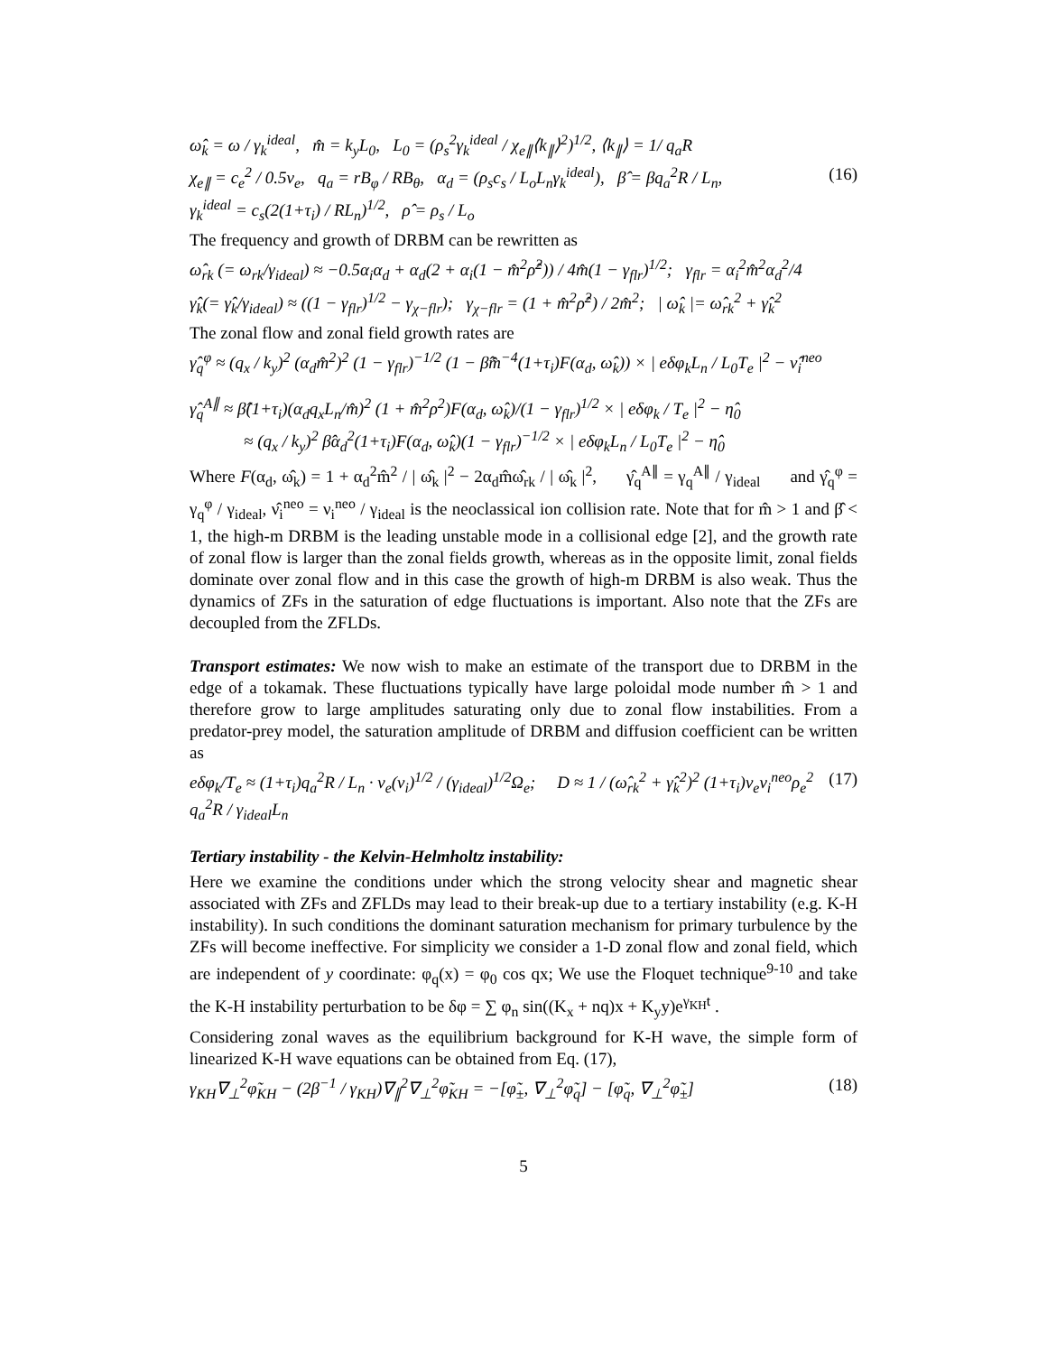ω̂<sub>k</sub> = ω / γ<sub>k</sub><sup>ideal</sup>, m̂ = k<sub>y</sub>L<sub>0</sub>, L<sub>0</sub> = (ρ<sub>s</sub><sup>2</sup>γ<sub>k</sub><sup>ideal</sup> / χ<sub>e∥</sub>⟨k<sub>∥</sub>⟩<sup>2</sup>)<sup>1/2</sup>, ⟨k<sub>∥</sub>⟩ = 1/ q<sub>a</sub>R
χ<sub>e∥</sub> = c<sub>e</sub><sup>2</sup> / 0.5ν<sub>e</sub>, q<sub>a</sub> = rB<sub>φ</sub> / RB<sub>θ</sub>, α<sub>d</sub> = (ρ<sub>s</sub>c<sub>s</sub> / L<sub>o</sub>L<sub>n</sub>γ<sub>k</sub><sup>ideal</sup>), β̂ = βq<sub>a</sub><sup>2</sup>R / L<sub>n</sub>, (16)
γ<sub>k</sub><sup>ideal</sup> = c<sub>s</sub>(2(1+τ<sub>i</sub>) / RL<sub>n</sub>)<sup>1/2</sup>, ρ̂ = ρ<sub>s</sub> / L<sub>o</sub>
The frequency and growth of DRBM can be rewritten as
ω̂<sub>rk</sub> (= ω<sub>rk</sub>/γ<sub>ideal</sub>) ≈ −0.5α<sub>i</sub>α<sub>d</sub> + α<sub>d</sub>(2 + α<sub>i</sub>(1 − m̂<sup>2</sup>ρ̂<sup>2</sup>)) / 4m̂(1 − γ<sub>flr</sub>)<sup>1/2</sup>; γ<sub>flr</sub> = α<sub>i</sub><sup>2</sup>m̂<sup>2</sup>α<sub>d</sub><sup>2</sup>/4
γ̂<sub>k</sub>(= γ̂<sub>k</sub>/γ<sub>ideal</sub>) ≈ ((1 − γ<sub>flr</sub>)<sup>1/2</sup> − γ<sub>χ−flr</sub>); γ<sub>χ−flr</sub> = (1 + m̂<sup>2</sup>ρ̂<sup>2</sup>) / 2m̂<sup>2</sup>; | ω̂<sub>k</sub> |= ω̂<sub>rk</sub><sup>2</sup> + γ̂<sub>k</sub><sup>2</sup>
The zonal flow and zonal field growth rates are
γ̂<sub>q</sub><sup>φ</sup> ≈ (q<sub>x</sub> / k<sub>y</sub>)<sup>2</sup> (α<sub>d</sub>m̂<sup>2</sup>)<sup>2</sup> (1 − γ<sub>flr</sub>)<sup>−1/2</sup> (1 − β̂m̂<sup>−4</sup>(1+τ<sub>i</sub>)F(α<sub>d</sub>, ω̂<sub>k</sub>)) × | eδφ<sub>k</sub>L<sub>n</sub> / L<sub>0</sub>T<sub>e</sub> |<sup>2</sup> − ν̂<sub>i</sub><sup>neo</sup>
γ̂<sub>q</sub><sup>A∥</sup> ≈ β̂(1+τ<sub>i</sub>)(α<sub>d</sub>q<sub>x</sub>L<sub>n</sub>/m̂)<sup>2</sup> (1 + m̂<sup>2</sup>ρ<sup>2</sup>)F(α<sub>d</sub>, ω̂<sub>k</sub>)/(1 − γ<sub>flr</sub>)<sup>1/2</sup> × | eδφ<sub>k</sub> / T<sub>e</sub> |<sup>2</sup> − η̂<sub>0</sub>
≈ (q<sub>x</sub> / k<sub>y</sub>)<sup>2</sup> β̂α<sub>d</sub><sup>2</sup>(1+τ<sub>i</sub>)F(α<sub>d</sub>, ω̂<sub>k</sub>)(1 − γ<sub>flr</sub>)<sup>−1/2</sup> × | eδφ<sub>k</sub>L<sub>n</sub> / L<sub>0</sub>T<sub>e</sub> |<sup>2</sup> − η̂<sub>0</sub>
Where F(α<sub>d</sub>, ω̂<sub>k</sub>) = 1 + α<sub>d</sub><sup>2</sup>m̂<sup>2</sup> / | ω̂<sub>k</sub> |<sup>2</sup> − 2α<sub>d</sub>m̂ω̂<sub>rk</sub> / | ω̂<sub>k</sub> |<sup>2</sup>, γ̂<sub>q</sub><sup>A∥</sup> = γ<sub>q</sub><sup>A∥</sup> / γ<sub>ideal</sub> and γ̂<sub>q</sub><sup>φ</sup> = γ<sub>q</sub><sup>φ</sup> / γ<sub>ideal</sub>, ν̂<sub>i</sub><sup>neo</sup> = ν<sub>i</sub><sup>neo</sup> / γ<sub>ideal</sub> is the neoclassical ion collision rate. Note that for m̂ > 1 and β̂ < 1, the high-m DRBM is the leading unstable mode in a collisional edge [2], and the growth rate of zonal flow is larger than the zonal fields growth, whereas as in the opposite limit, zonal fields dominate over zonal flow and in this case the growth of high-m DRBM is also weak. Thus the dynamics of ZFs in the saturation of edge fluctuations is important. Also note that the ZFs are decoupled from the ZFLDs.
Transport estimates: We now wish to make an estimate of the transport due to DRBM in the edge of a tokamak. These fluctuations typically have large poloidal mode number m̂ > 1 and therefore grow to large amplitudes saturating only due to zonal flow instabilities. From a predator-prey model, the saturation amplitude of DRBM and diffusion coefficient can be written as
eδφ<sub>k</sub>/T<sub>e</sub> ≈ (1+τ<sub>i</sub>)q<sub>a</sub><sup>2</sup>R / L<sub>n</sub> · ν<sub>e</sub>(ν<sub>i</sub>)<sup>1/2</sup> / (γ<sub>ideal</sub>)<sup>1/2</sup>Ω<sub>e</sub>; D ≈ 1 / (ω̂<sub>rk</sub><sup>2</sup> + γ̂<sub>k</sub><sup>2</sup>)<sup>2</sup> (1+τ<sub>i</sub>)ν<sub>e</sub>ν<sub>i</sub><sup>neo</sup>ρ<sub>e</sub><sup>2</sup> q<sub>a</sub><sup>2</sup>R / γ<sub>ideal</sub>L<sub>n</sub> (17)
Tertiary instability - the Kelvin-Helmholtz instability:
Here we examine the conditions under which the strong velocity shear and magnetic shear associated with ZFs and ZFLDs may lead to their break-up due to a tertiary instability (e.g. K-H instability). In such conditions the dominant saturation mechanism for primary turbulence by the ZFs will become ineffective. For simplicity we consider a 1-D zonal flow and zonal field, which are independent of y coordinate: φ<sub>q</sub>(x) = φ<sub>0</sub> cos qx; We use the Floquet technique<sup>9-10</sup> and take the K-H instability perturbation to be δφ = ∑ φ<sub>n</sub> sin((K<sub>x</sub> + nq)x + K<sub>y</sub>y)e<sup>γ<sub>KH</sub>t</sup> .
Considering zonal waves as the equilibrium background for K-H wave, the simple form of linearized K-H wave equations can be obtained from Eq. (17),
γ<sub>KH</sub>∇<sub>⊥</sub><sup>2</sup>φ̃<sub>KH</sub> − (2β<sup>−1</sup> / γ<sub>KH</sub>)∇<sub>∥</sub><sup>2</sup>∇<sub>⊥</sub><sup>2</sup>φ̃<sub>KH</sub> = −[φ̃<sub>±</sub>, ∇<sub>⊥</sub><sup>2</sup>φ̃<sub>q</sub>] − [φ̃<sub>q</sub>, ∇<sub>⊥</sub><sup>2</sup>φ̃<sub>±</sub>] (18)
5